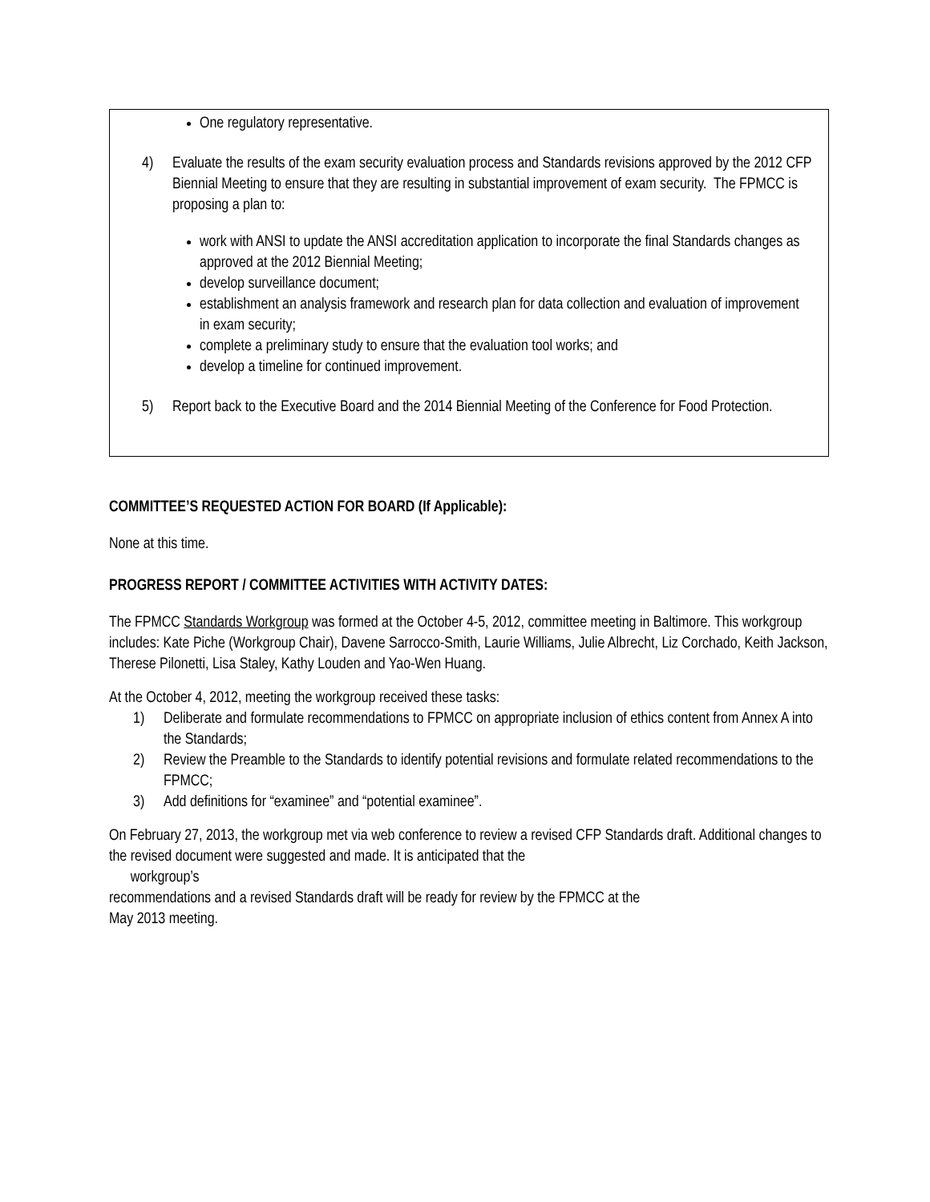One regulatory representative.
4) Evaluate the results of the exam security evaluation process and Standards revisions approved by the 2012 CFP Biennial Meeting to ensure that they are resulting in substantial improvement of exam security. The FPMCC is proposing a plan to:
work with ANSI to update the ANSI accreditation application to incorporate the final Standards changes as approved at the 2012 Biennial Meeting;
develop surveillance document;
establishment an analysis framework and research plan for data collection and evaluation of improvement in exam security;
complete a preliminary study to ensure that the evaluation tool works; and
develop a timeline for continued improvement.
5) Report back to the Executive Board and the 2014 Biennial Meeting of the Conference for Food Protection.
COMMITTEE’S REQUESTED ACTION FOR BOARD (If Applicable):
None at this time.
PROGRESS REPORT / COMMITTEE ACTIVITIES WITH ACTIVITY DATES:
The FPMCC Standards Workgroup was formed at the October 4-5, 2012, committee meeting in Baltimore. This workgroup includes: Kate Piche (Workgroup Chair), Davene Sarrocco-Smith, Laurie Williams, Julie Albrecht, Liz Corchado, Keith Jackson, Therese Pilonetti, Lisa Staley, Kathy Louden and Yao-Wen Huang.
At the October 4, 2012, meeting the workgroup received these tasks:
1) Deliberate and formulate recommendations to FPMCC on appropriate inclusion of ethics content from Annex A into the Standards;
2) Review the Preamble to the Standards to identify potential revisions and formulate related recommendations to the FPMCC;
3) Add definitions for “examinee” and “potential examinee”.
On February 27, 2013, the workgroup met via web conference to review a revised CFP Standards draft. Additional changes to the revised document were suggested and made. It is anticipated that the
workgroup’s
recommendations and a revised Standards draft will be ready for review by the FPMCC at the
May 2013 meeting.